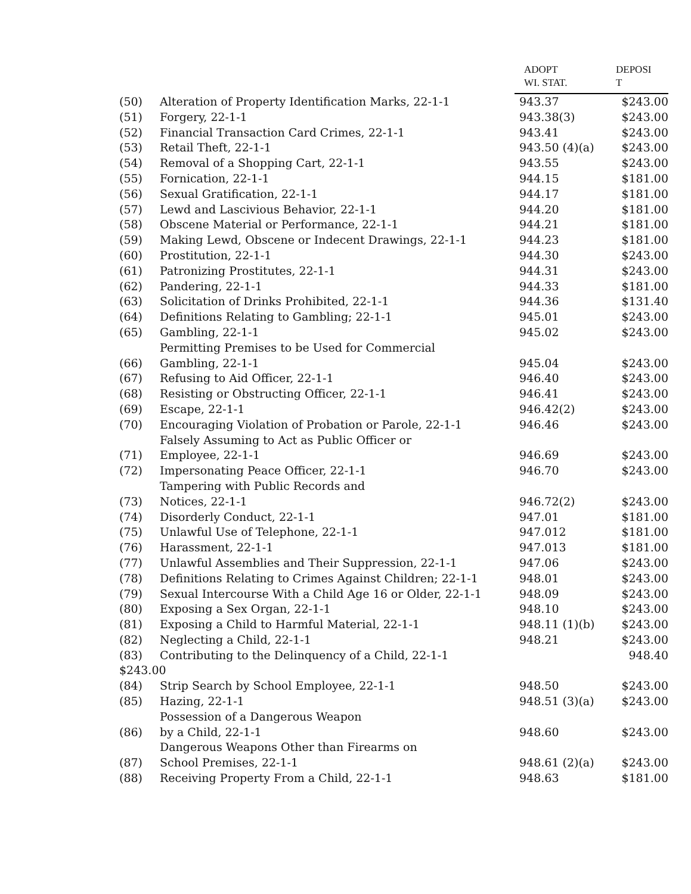| | | ADOPT WI. STAT. | DEPOSI T |
| --- | --- | --- | --- |
| (50) | Alteration of Property Identification Marks, 22-1-1 | 943.37 | $243.00 |
| (51) | Forgery, 22-1-1 | 943.38(3) | $243.00 |
| (52) | Financial Transaction Card Crimes, 22-1-1 | 943.41 | $243.00 |
| (53) | Retail Theft, 22-1-1 | 943.50 (4)(a) | $243.00 |
| (54) | Removal of a Shopping Cart, 22-1-1 | 943.55 | $243.00 |
| (55) | Fornication, 22-1-1 | 944.15 | $181.00 |
| (56) | Sexual Gratification, 22-1-1 | 944.17 | $181.00 |
| (57) | Lewd and Lascivious Behavior, 22-1-1 | 944.20 | $181.00 |
| (58) | Obscene Material or Performance, 22-1-1 | 944.21 | $181.00 |
| (59) | Making Lewd, Obscene or Indecent Drawings, 22-1-1 | 944.23 | $181.00 |
| (60) | Prostitution, 22-1-1 | 944.30 | $243.00 |
| (61) | Patronizing Prostitutes, 22-1-1 | 944.31 | $243.00 |
| (62) | Pandering, 22-1-1 | 944.33 | $181.00 |
| (63) | Solicitation of Drinks Prohibited, 22-1-1 | 944.36 | $131.40 |
| (64) | Definitions Relating to Gambling; 22-1-1 | 945.01 | $243.00 |
| (65) | Gambling, 22-1-1 | 945.02 | $243.00 |
| (66) | Permitting Premises to be Used for Commercial Gambling, 22-1-1 | 945.04 | $243.00 |
| (67) | Refusing to Aid Officer, 22-1-1 | 946.40 | $243.00 |
| (68) | Resisting or Obstructing Officer, 22-1-1 | 946.41 | $243.00 |
| (69) | Escape, 22-1-1 | 946.42(2) | $243.00 |
| (70) | Encouraging Violation of Probation or Parole, 22-1-1 | 946.46 | $243.00 |
| (71) | Falsely Assuming to Act as Public Officer or Employee, 22-1-1 | 946.69 | $243.00 |
| (72) | Impersonating Peace Officer, 22-1-1 | 946.70 | $243.00 |
| (73) | Tampering with Public Records and Notices, 22-1-1 | 946.72(2) | $243.00 |
| (74) | Disorderly Conduct, 22-1-1 | 947.01 | $181.00 |
| (75) | Unlawful Use of Telephone, 22-1-1 | 947.012 | $181.00 |
| (76) | Harassment, 22-1-1 | 947.013 | $181.00 |
| (77) | Unlawful Assemblies and Their Suppression, 22-1-1 | 947.06 | $243.00 |
| (78) | Definitions Relating to Crimes Against Children; 22-1-1 | 948.01 | $243.00 |
| (79) | Sexual Intercourse With a Child Age 16 or Older, 22-1-1 | 948.09 | $243.00 |
| (80) | Exposing a Sex Organ, 22-1-1 | 948.10 | $243.00 |
| (81) | Exposing a Child to Harmful Material, 22-1-1 | 948.11 (1)(b) | $243.00 |
| (82) | Neglecting a Child, 22-1-1 | 948.21 | $243.00 |
| (83) | Contributing to the Delinquency of a Child, 22-1-1 | | 948.40 |
| $243.00 | | | |
| (84) | Strip Search by School Employee, 22-1-1 | 948.50 | $243.00 |
| (85) | Hazing, 22-1-1 | 948.51 (3)(a) | $243.00 |
| (86) | Possession of a Dangerous Weapon by a Child, 22-1-1 | 948.60 | $243.00 |
| (87) | Dangerous Weapons Other than Firearms on School Premises, 22-1-1 | 948.61 (2)(a) | $243.00 |
| (88) | Receiving Property From a Child, 22-1-1 | 948.63 | $181.00 |